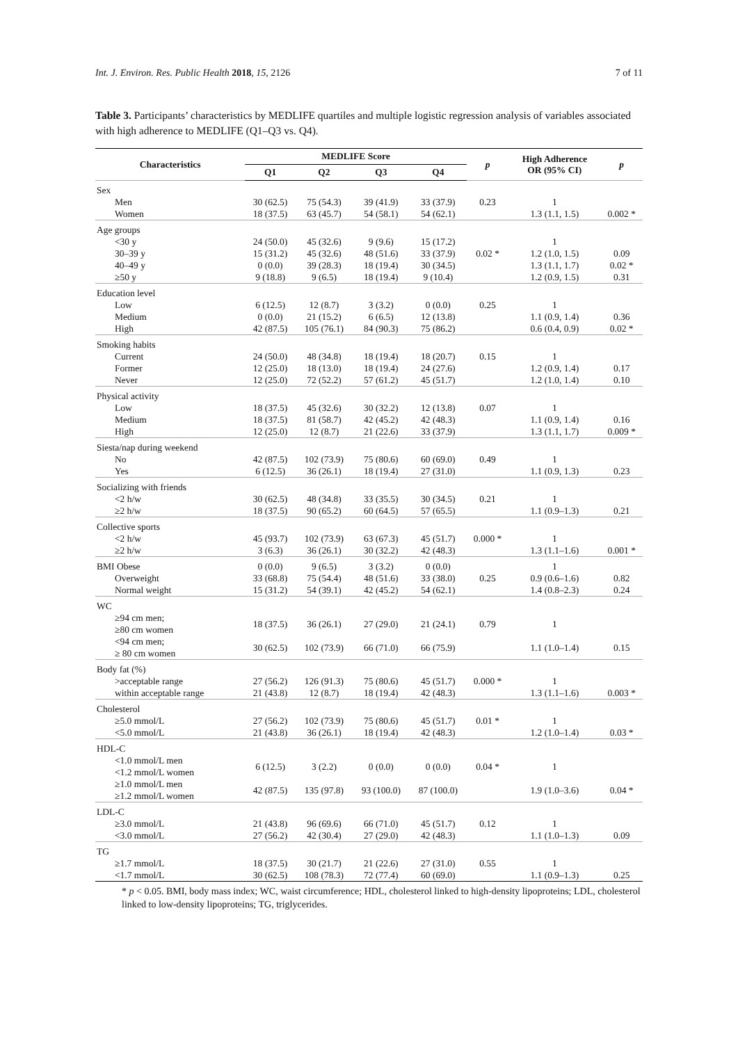Int. J. Environ. Res. Public Health 2018, 15, 2126 7 of 11
Table 3. Participants’ characteristics by MEDLIFE quartiles and multiple logistic regression analysis of variables associated with high adherence to MEDLIFE (Q1–Q3 vs. Q4).
| Characteristics | MEDLIFE Score | | | | p | High Adherence OR (95% CI) | p |
| --- | --- | --- | --- | --- | --- | --- | --- |
| | Q1 | Q2 | Q3 | Q4 | | | |
| Sex | | | | | | | |
| Men | 30 (62.5) | 75 (54.3) | 39 (41.9) | 33 (37.9) | 0.23 | 1 | |
| Women | 18 (37.5) | 63 (45.7) | 54 (58.1) | 54 (62.1) | | 1.3 (1.1, 1.5) | 0.002 * |
| Age groups | | | | | | | |
| <30 y | 24 (50.0) | 45 (32.6) | 9 (9.6) | 15 (17.2) | | 1 | |
| 30–39 y | 15 (31.2) | 45 (32.6) | 48 (51.6) | 33 (37.9) | 0.02 * | 1.2 (1.0, 1.5) | 0.09 |
| 40–49 y | 0 (0.0) | 39 (28.3) | 18 (19.4) | 30 (34.5) | | 1.3 (1.1, 1.7) | 0.02 * |
| ≥50 y | 9 (18.8) | 9 (6.5) | 18 (19.4) | 9 (10.4) | | 1.2 (0.9, 1.5) | 0.31 |
| Education level | | | | | | | |
| Low | 6 (12.5) | 12 (8.7) | 3 (3.2) | 0 (0.0) | 0.25 | 1 | |
| Medium | 0 (0.0) | 21 (15.2) | 6 (6.5) | 12 (13.8) | | 1.1 (0.9, 1.4) | 0.36 |
| High | 42 (87.5) | 105 (76.1) | 84 (90.3) | 75 (86.2) | | 0.6 (0.4, 0.9) | 0.02 * |
| Smoking habits | | | | | | | |
| Current | 24 (50.0) | 48 (34.8) | 18 (19.4) | 18 (20.7) | 0.15 | 1 | |
| Former | 12 (25.0) | 18 (13.0) | 18 (19.4) | 24 (27.6) | | 1.2 (0.9, 1.4) | 0.17 |
| Never | 12 (25.0) | 72 (52.2) | 57 (61.2) | 45 (51.7) | | 1.2 (1.0, 1.4) | 0.10 |
| Physical activity | | | | | | | |
| Low | 18 (37.5) | 45 (32.6) | 30 (32.2) | 12 (13.8) | 0.07 | 1 | |
| Medium | 18 (37.5) | 81 (58.7) | 42 (45.2) | 42 (48.3) | | 1.1 (0.9, 1.4) | 0.16 |
| High | 12 (25.0) | 12 (8.7) | 21 (22.6) | 33 (37.9) | | 1.3 (1.1, 1.7) | 0.009 * |
| Siesta/nap during weekend | | | | | | | |
| No | 42 (87.5) | 102 (73.9) | 75 (80.6) | 60 (69.0) | 0.49 | 1 | |
| Yes | 6 (12.5) | 36 (26.1) | 18 (19.4) | 27 (31.0) | | 1.1 (0.9, 1.3) | 0.23 |
| Socializing with friends | | | | | | | |
| <2 h/w | 30 (62.5) | 48 (34.8) | 33 (35.5) | 30 (34.5) | 0.21 | 1 | |
| ≥2 h/w | 18 (37.5) | 90 (65.2) | 60 (64.5) | 57 (65.5) | | 1.1 (0.9–1.3) | 0.21 |
| Collective sports | | | | | | | |
| <2 h/w | 45 (93.7) | 102 (73.9) | 63 (67.3) | 45 (51.7) | 0.000 * | 1 | |
| ≥2 h/w | 3 (6.3) | 36 (26.1) | 30 (32.2) | 42 (48.3) | | 1.3 (1.1–1.6) | 0.001 * |
| BMI Obese | 0 (0.0) | 9 (6.5) | 3 (3.2) | 0 (0.0) | | 1 | |
| Overweight | 33 (68.8) | 75 (54.4) | 48 (51.6) | 33 (38.0) | 0.25 | 0.9 (0.6–1.6) | 0.82 |
| Normal weight | 15 (31.2) | 54 (39.1) | 42 (45.2) | 54 (62.1) | | 1.4 (0.8–2.3) | 0.24 |
| WC | | | | | | | |
| ≥94 cm men; ≥80 cm women | 18 (37.5) | 36 (26.1) | 27 (29.0) | 21 (24.1) | 0.79 | 1 | |
| <94 cm men; ≥ 80 cm women | 30 (62.5) | 102 (73.9) | 66 (71.0) | 66 (75.9) | | 1.1 (1.0–1.4) | 0.15 |
| Body fat (%) | | | | | | | |
| >acceptable range | 27 (56.2) | 126 (91.3) | 75 (80.6) | 45 (51.7) | 0.000 * | 1 | |
| within acceptable range | 21 (43.8) | 12 (8.7) | 18 (19.4) | 42 (48.3) | | 1.3 (1.1–1.6) | 0.003 * |
| Cholesterol | | | | | | | |
| ≥5.0 mmol/L | 27 (56.2) | 102 (73.9) | 75 (80.6) | 45 (51.7) | 0.01 * | 1 | |
| <5.0 mmol/L | 21 (43.8) | 36 (26.1) | 18 (19.4) | 42 (48.3) | | 1.2 (1.0–1.4) | 0.03 * |
| HDL-C | | | | | | | |
| <1.0 mmol/L men <1.2 mmol/L women | 6 (12.5) | 3 (2.2) | 0 (0.0) | 0 (0.0) | 0.04 * | 1 | |
| ≥1.0 mmol/L men ≥1.2 mmol/L women | 42 (87.5) | 135 (97.8) | 93 (100.0) | 87 (100.0) | | 1.9 (1.0–3.6) | 0.04 * |
| LDL-C | | | | | | | |
| ≥3.0 mmol/L | 21 (43.8) | 96 (69.6) | 66 (71.0) | 45 (51.7) | 0.12 | 1 | |
| <3.0 mmol/L | 27 (56.2) | 42 (30.4) | 27 (29.0) | 42 (48.3) | | 1.1 (1.0–1.3) | 0.09 |
| TG | | | | | | | |
| ≥1.7 mmol/L | 18 (37.5) | 30 (21.7) | 21 (22.6) | 27 (31.0) | 0.55 | 1 | |
| <1.7 mmol/L | 30 (62.5) | 108 (78.3) | 72 (77.4) | 60 (69.0) | | 1.1 (0.9–1.3) | 0.25 |
* p < 0.05. BMI, body mass index; WC, waist circumference; HDL, cholesterol linked to high-density lipoproteins; LDL, cholesterol linked to low-density lipoproteins; TG, triglycerides.